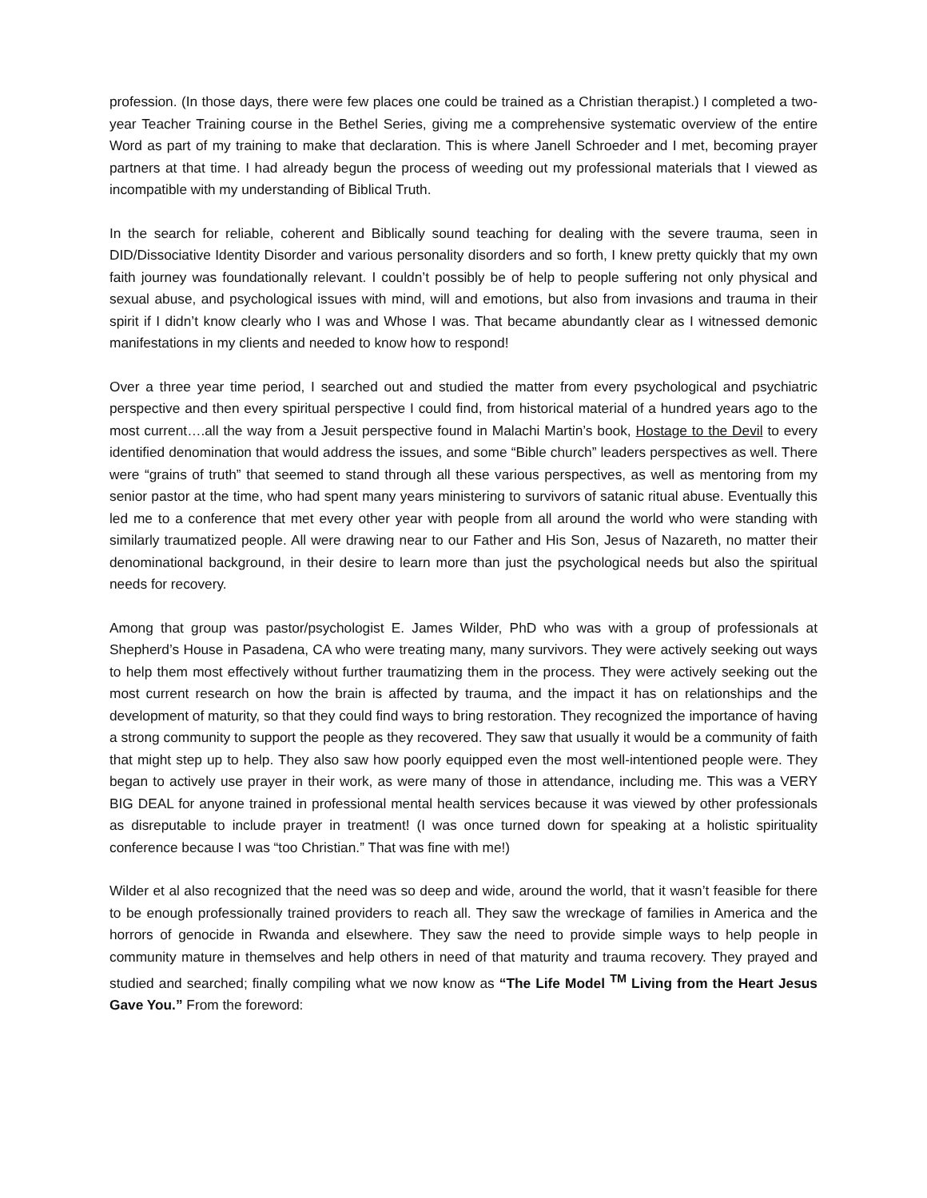profession. (In those days, there were few places one could be trained as a Christian therapist.) I completed a two-year Teacher Training course in the Bethel Series, giving me a comprehensive systematic overview of the entire Word as part of my training to make that declaration. This is where Janell Schroeder and I met, becoming prayer partners at that time. I had already begun the process of weeding out my professional materials that I viewed as incompatible with my understanding of Biblical Truth.
In the search for reliable, coherent and Biblically sound teaching for dealing with the severe trauma, seen in DID/Dissociative Identity Disorder and various personality disorders and so forth, I knew pretty quickly that my own faith journey was foundationally relevant. I couldn’t possibly be of help to people suffering not only physical and sexual abuse, and psychological issues with mind, will and emotions, but also from invasions and trauma in their spirit if I didn’t know clearly who I was and Whose I was. That became abundantly clear as I witnessed demonic manifestations in my clients and needed to know how to respond!
Over a three year time period, I searched out and studied the matter from every psychological and psychiatric perspective and then every spiritual perspective I could find, from historical material of a hundred years ago to the most current….all the way from a Jesuit perspective found in Malachi Martin’s book, Hostage to the Devil to every identified denomination that would address the issues, and some “Bible church” leaders perspectives as well. There were “grains of truth” that seemed to stand through all these various perspectives, as well as mentoring from my senior pastor at the time, who had spent many years ministering to survivors of satanic ritual abuse. Eventually this led me to a conference that met every other year with people from all around the world who were standing with similarly traumatized people. All were drawing near to our Father and His Son, Jesus of Nazareth, no matter their denominational background, in their desire to learn more than just the psychological needs but also the spiritual needs for recovery.
Among that group was pastor/psychologist E. James Wilder, PhD who was with a group of professionals at Shepherd’s House in Pasadena, CA who were treating many, many survivors. They were actively seeking out ways to help them most effectively without further traumatizing them in the process. They were actively seeking out the most current research on how the brain is affected by trauma, and the impact it has on relationships and the development of maturity, so that they could find ways to bring restoration. They recognized the importance of having a strong community to support the people as they recovered. They saw that usually it would be a community of faith that might step up to help. They also saw how poorly equipped even the most well-intentioned people were. They began to actively use prayer in their work, as were many of those in attendance, including me. This was a VERY BIG DEAL for anyone trained in professional mental health services because it was viewed by other professionals as disreputable to include prayer in treatment! (I was once turned down for speaking at a holistic spirituality conference because I was “too Christian.” That was fine with me!)
Wilder et al also recognized that the need was so deep and wide, around the world, that it wasn’t feasible for there to be enough professionally trained providers to reach all. They saw the wreckage of families in America and the horrors of genocide in Rwanda and elsewhere. They saw the need to provide simple ways to help people in community mature in themselves and help others in need of that maturity and trauma recovery. They prayed and studied and searched; finally compiling what we now know as “The Life Model <sup>TM</sup> Living from the Heart Jesus Gave You.” From the foreword: